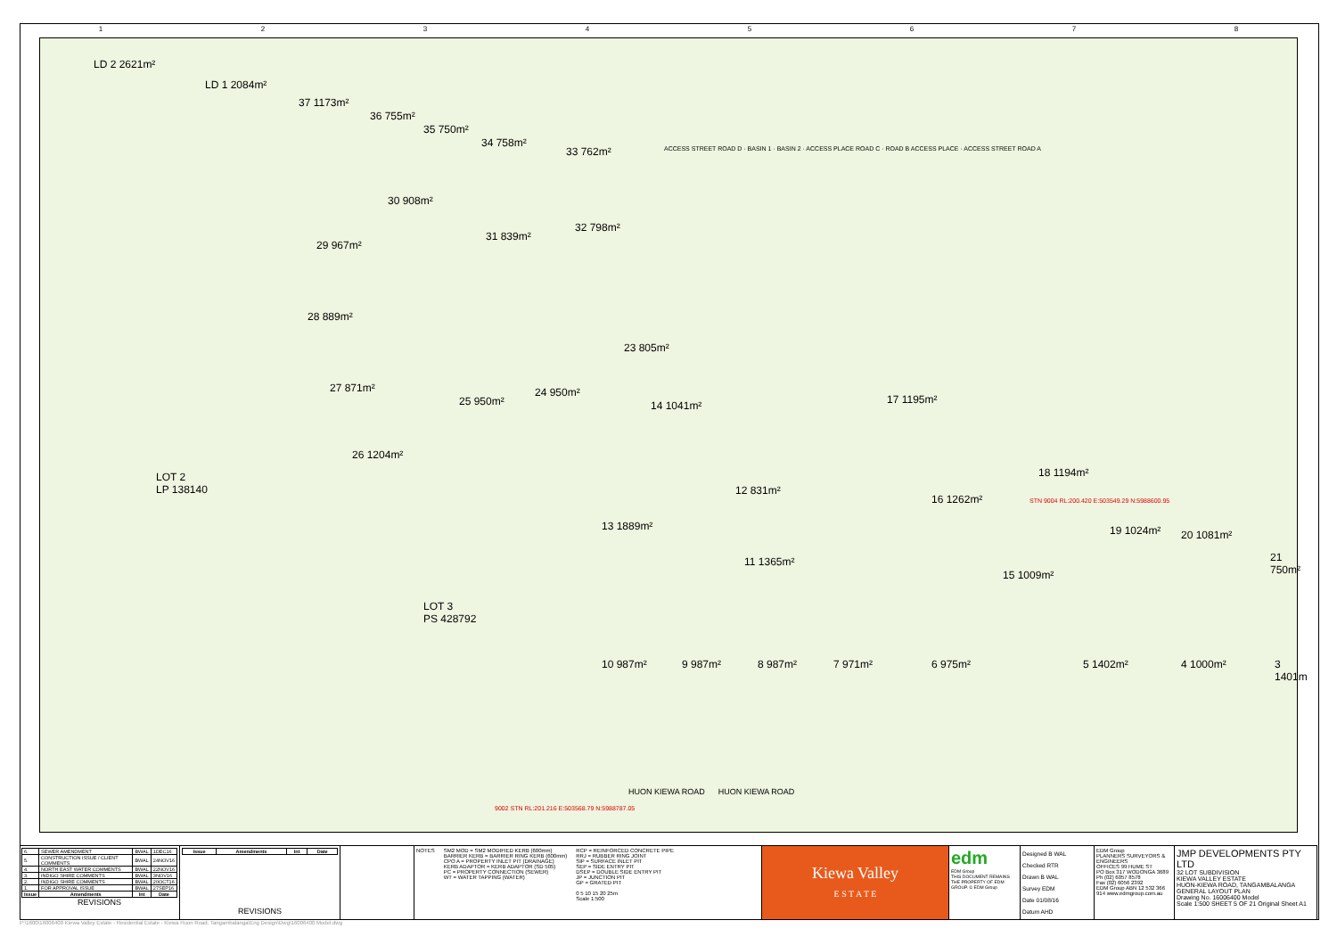1 2 3 4 5 6 7 8
LD 2 2621m²
LD 1 2084m²
37 1173m²
36 755m²
35 750m²
34 758m²
33 762m²
30 908m²
29 967m²
31 839m²
32 798m²
28 889m²
27 871m²
25 950m²
24 950m²
23 805m²
14 1041m²
26 1204m²
LOT 2
LP 138140
LOT 3
PS 428792
13 1889m²
12 831m²
11 1365m²
17 1195m²
18 1194m²
16 1262m²
19 1024m² 20 1081m²
21 750m²
15 1009m²
10 987m² 9 987m² 8 987m² 7 971m² 6 975m² 5 1402m² 4 1000m² 3 1401m
ACCESS STREET ROAD D · BASIN 1 · BASIN 2 · ACCESS PLACE ROAD C · ROAD B ACCESS PLACE · ACCESS STREET ROAD A
HUON KIEWA ROAD HUON KIEWA ROAD
9002 STN RL:201.216 E:503568.79 N:5988787.05
STN 9004 RL:200.420 E:503549.29 N:5988600.95
| 6. | SEWER AMENDMENT | BWAL | 1DEC16 |
| 5. | CONSTRUCTION ISSUE / CLIENT COMMENTS | BWAL | 24NOV16 |
| 4. | NORTH EAST WATER COMMENTS | BWAL | 22NOV16 |
| 3. | INDIGO SHIRE COMMENTS | BWAL | 3NOV16 |
| 2. | INDIGO SHIRE COMMENTS | BWAL | 20OCT16 |
| 1. | FOR APPROVAL ISSUE | BWAL | 27SEP16 |
| Issue | Amendments | Int | Date |
REVISIONS
| Issue | Amendments | Int | Date |
| --- | --- | --- | --- |
REVISIONS
NOTES SM2 MOD = SM2 MODIFIED KERB (600mm)
BARRIER KERB = BARRIER RING KERB (600mm)
CPO A = PROPERTY INLET PIT (DRAINAGE)
KERB ADAPTOR = KERB ADAPTOR (SD 505)
PC = PROPERTY CONNECTION (SEWER)
WT = WATER TAPPING (WATER)
RCP = REINFORCED CONCRETE PIPE
RRJ = RUBBER RING JOINT
SIP = SURFACE INLET PIT
SEP = SIDE ENTRY PIT
DSEP = DOUBLE SIDE ENTRY PIT
JP = JUNCTION PIT
GP = GRATED PIT
0 5 10 15 20 25m
Scale 1:500
Kiewa Valley
E S T A T E
edm
EDM Group
THIS DOCUMENT REMAINS THE PROPERTY OF EDM GROUP. © EDM Group
Designed B WAL
Checked RTR
Drawn B WAL
Survey EDM
Date 01/08/16
Datum AHD
EDM Group
PLANNERS SURVEYORS & ENGINEERS
OFFICES 99 HUME ST
PO Box 317 WODONGA 3689
Ph (02) 6057 8578
Fax (02) 6056 2392
EDM Group ABN 12 532 366 914 www.edmgroup.com.au
JMP DEVELOPMENTS PTY LTD
32 LOT SUBDIVISION
KIEWA VALLEY ESTATE
HUON-KIEWA ROAD, TANGAMBALANGA
GENERAL LAYOUT PLAN
Drawing No. 16006400 Model
Scale 1:500 SHEET 5 OF 21 Original Sheet A1
P:\1600\16006400 Kiewa Valley Estate - Residential Estate - Kiewa Huon Road, Tangambalanga\Eng Design\Dwg\16006400 Model.dwg